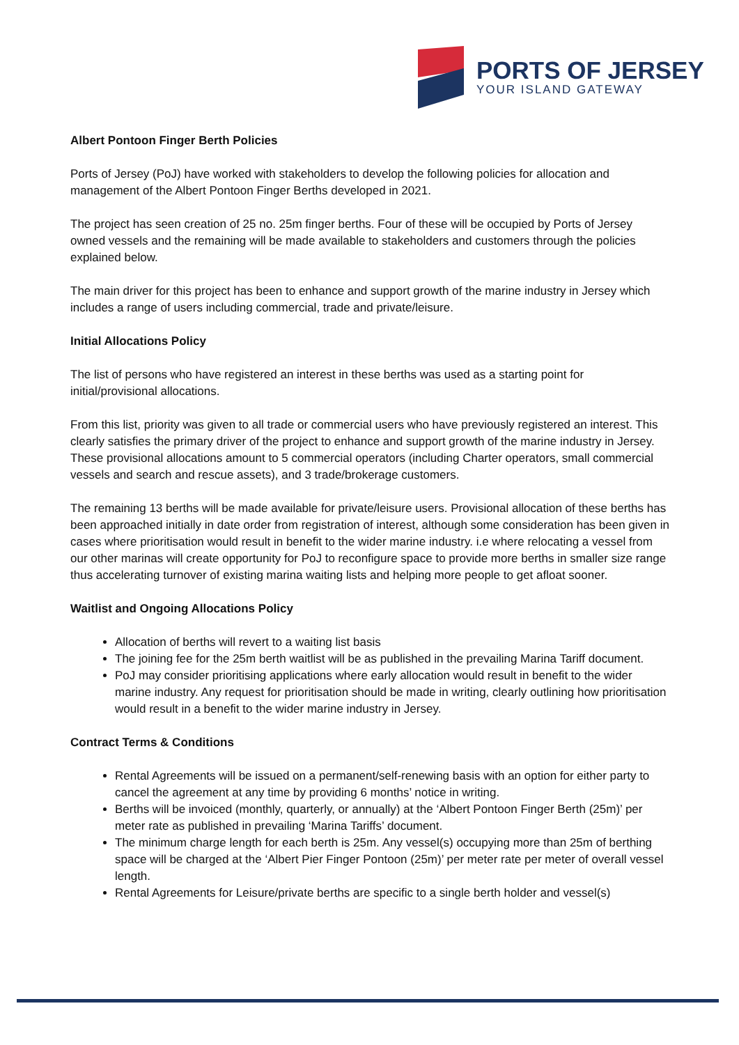PORTS OF JERSEY
YOUR ISLAND GATEWAY
Albert Pontoon Finger Berth Policies
Ports of Jersey (PoJ) have worked with stakeholders to develop the following policies for allocation and management of the Albert Pontoon Finger Berths developed in 2021.
The project has seen creation of 25 no. 25m finger berths. Four of these will be occupied by Ports of Jersey owned vessels and the remaining will be made available to stakeholders and customers through the policies explained below.
The main driver for this project has been to enhance and support growth of the marine industry in Jersey which includes a range of users including commercial, trade and private/leisure.
Initial Allocations Policy
The list of persons who have registered an interest in these berths was used as a starting point for initial/provisional allocations.
From this list, priority was given to all trade or commercial users who have previously registered an interest. This clearly satisfies the primary driver of the project to enhance and support growth of the marine industry in Jersey. These provisional allocations amount to 5 commercial operators (including Charter operators, small commercial vessels and search and rescue assets), and 3 trade/brokerage customers.
The remaining 13 berths will be made available for private/leisure users. Provisional allocation of these berths has been approached initially in date order from registration of interest, although some consideration has been given in cases where prioritisation would result in benefit to the wider marine industry. i.e where relocating a vessel from our other marinas will create opportunity for PoJ to reconfigure space to provide more berths in smaller size range thus accelerating turnover of existing marina waiting lists and helping more people to get afloat sooner.
Waitlist and Ongoing Allocations Policy
Allocation of berths will revert to a waiting list basis
The joining fee for the 25m berth waitlist will be as published in the prevailing Marina Tariff document.
PoJ may consider prioritising applications where early allocation would result in benefit to the wider marine industry. Any request for prioritisation should be made in writing, clearly outlining how prioritisation would result in a benefit to the wider marine industry in Jersey.
Contract Terms & Conditions
Rental Agreements will be issued on a permanent/self-renewing basis with an option for either party to cancel the agreement at any time by providing 6 months’ notice in writing.
Berths will be invoiced (monthly, quarterly, or annually) at the ‘Albert Pontoon Finger Berth (25m)’ per meter rate as published in prevailing ‘Marina Tariffs’ document.
The minimum charge length for each berth is 25m. Any vessel(s) occupying more than 25m of berthing space will be charged at the ‘Albert Pier Finger Pontoon (25m)’ per meter rate per meter of overall vessel length.
Rental Agreements for Leisure/private berths are specific to a single berth holder and vessel(s)